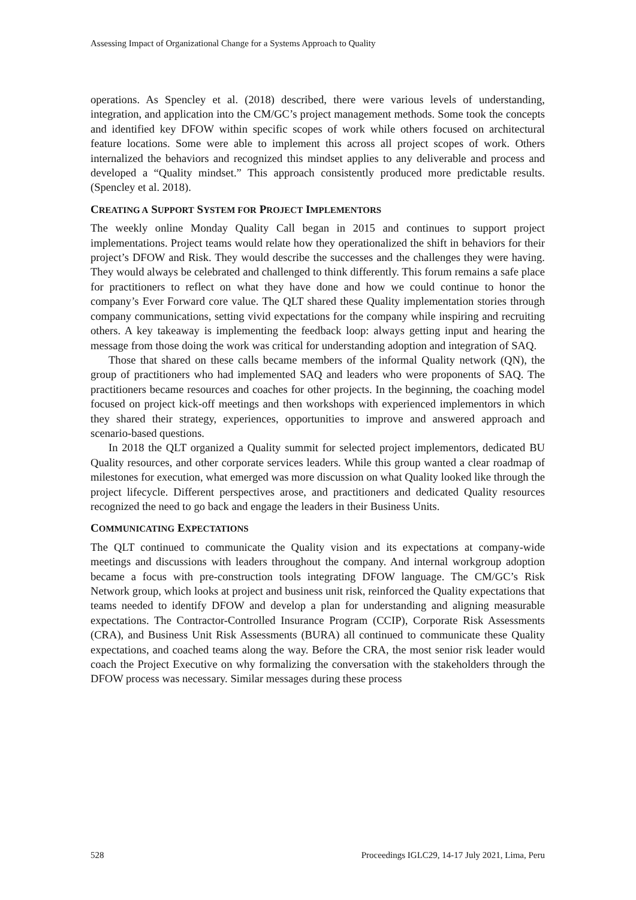Assessing Impact of Organizational Change for a Systems Approach to Quality
operations. As Spencley et al. (2018) described, there were various levels of understanding, integration, and application into the CM/GC’s project management methods. Some took the concepts and identified key DFOW within specific scopes of work while others focused on architectural feature locations. Some were able to implement this across all project scopes of work. Others internalized the behaviors and recognized this mindset applies to any deliverable and process and developed a “Quality mindset.” This approach consistently produced more predictable results. (Spencley et al. 2018).
CREATING A SUPPORT SYSTEM FOR PROJECT IMPLEMENTORS
The weekly online Monday Quality Call began in 2015 and continues to support project implementations. Project teams would relate how they operationalized the shift in behaviors for their project’s DFOW and Risk. They would describe the successes and the challenges they were having. They would always be celebrated and challenged to think differently. This forum remains a safe place for practitioners to reflect on what they have done and how we could continue to honor the company’s Ever Forward core value. The QLT shared these Quality implementation stories through company communications, setting vivid expectations for the company while inspiring and recruiting others. A key takeaway is implementing the feedback loop: always getting input and hearing the message from those doing the work was critical for understanding adoption and integration of SAQ.
Those that shared on these calls became members of the informal Quality network (QN), the group of practitioners who had implemented SAQ and leaders who were proponents of SAQ. The practitioners became resources and coaches for other projects. In the beginning, the coaching model focused on project kick-off meetings and then workshops with experienced implementors in which they shared their strategy, experiences, opportunities to improve and answered approach and scenario-based questions.
In 2018 the QLT organized a Quality summit for selected project implementors, dedicated BU Quality resources, and other corporate services leaders. While this group wanted a clear roadmap of milestones for execution, what emerged was more discussion on what Quality looked like through the project lifecycle. Different perspectives arose, and practitioners and dedicated Quality resources recognized the need to go back and engage the leaders in their Business Units.
COMMUNICATING EXPECTATIONS
The QLT continued to communicate the Quality vision and its expectations at company-wide meetings and discussions with leaders throughout the company. And internal workgroup adoption became a focus with pre-construction tools integrating DFOW language. The CM/GC’s Risk Network group, which looks at project and business unit risk, reinforced the Quality expectations that teams needed to identify DFOW and develop a plan for understanding and aligning measurable expectations. The Contractor-Controlled Insurance Program (CCIP), Corporate Risk Assessments (CRA), and Business Unit Risk Assessments (BURA) all continued to communicate these Quality expectations, and coached teams along the way. Before the CRA, the most senior risk leader would coach the Project Executive on why formalizing the conversation with the stakeholders through the DFOW process was necessary. Similar messages during these process
528 Proceedings IGLC29, 14-17 July 2021, Lima, Peru